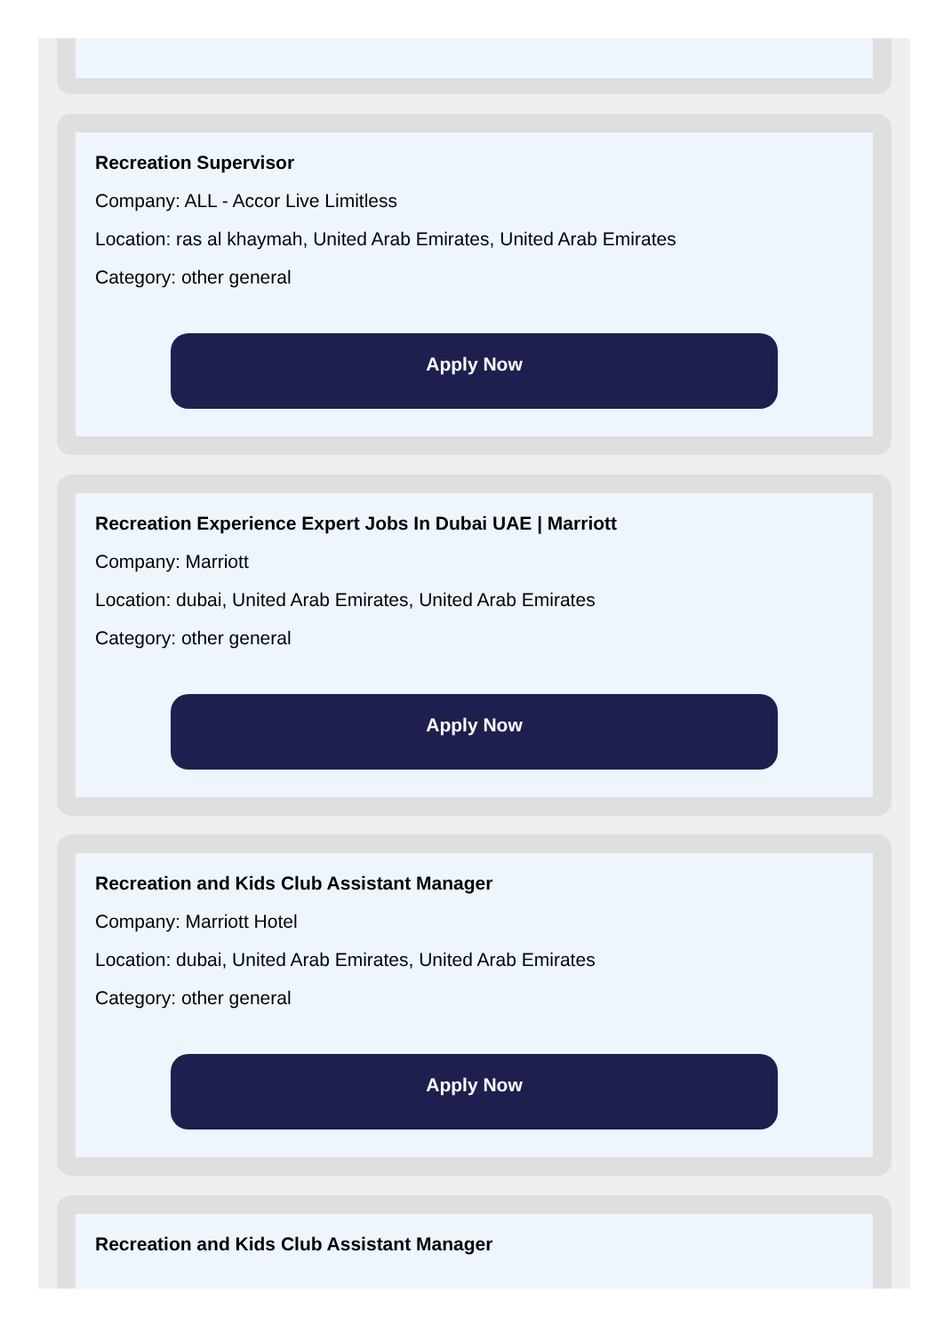Recreation Supervisor
Company: ALL - Accor Live Limitless
Location: ras al khaymah, United Arab Emirates, United Arab Emirates
Category: other general
Apply Now
Recreation Experience Expert Jobs In Dubai UAE | Marriott
Company: Marriott
Location: dubai, United Arab Emirates, United Arab Emirates
Category: other general
Apply Now
Recreation and Kids Club Assistant Manager
Company: Marriott Hotel
Location: dubai, United Arab Emirates, United Arab Emirates
Category: other general
Apply Now
Recreation and Kids Club Assistant Manager